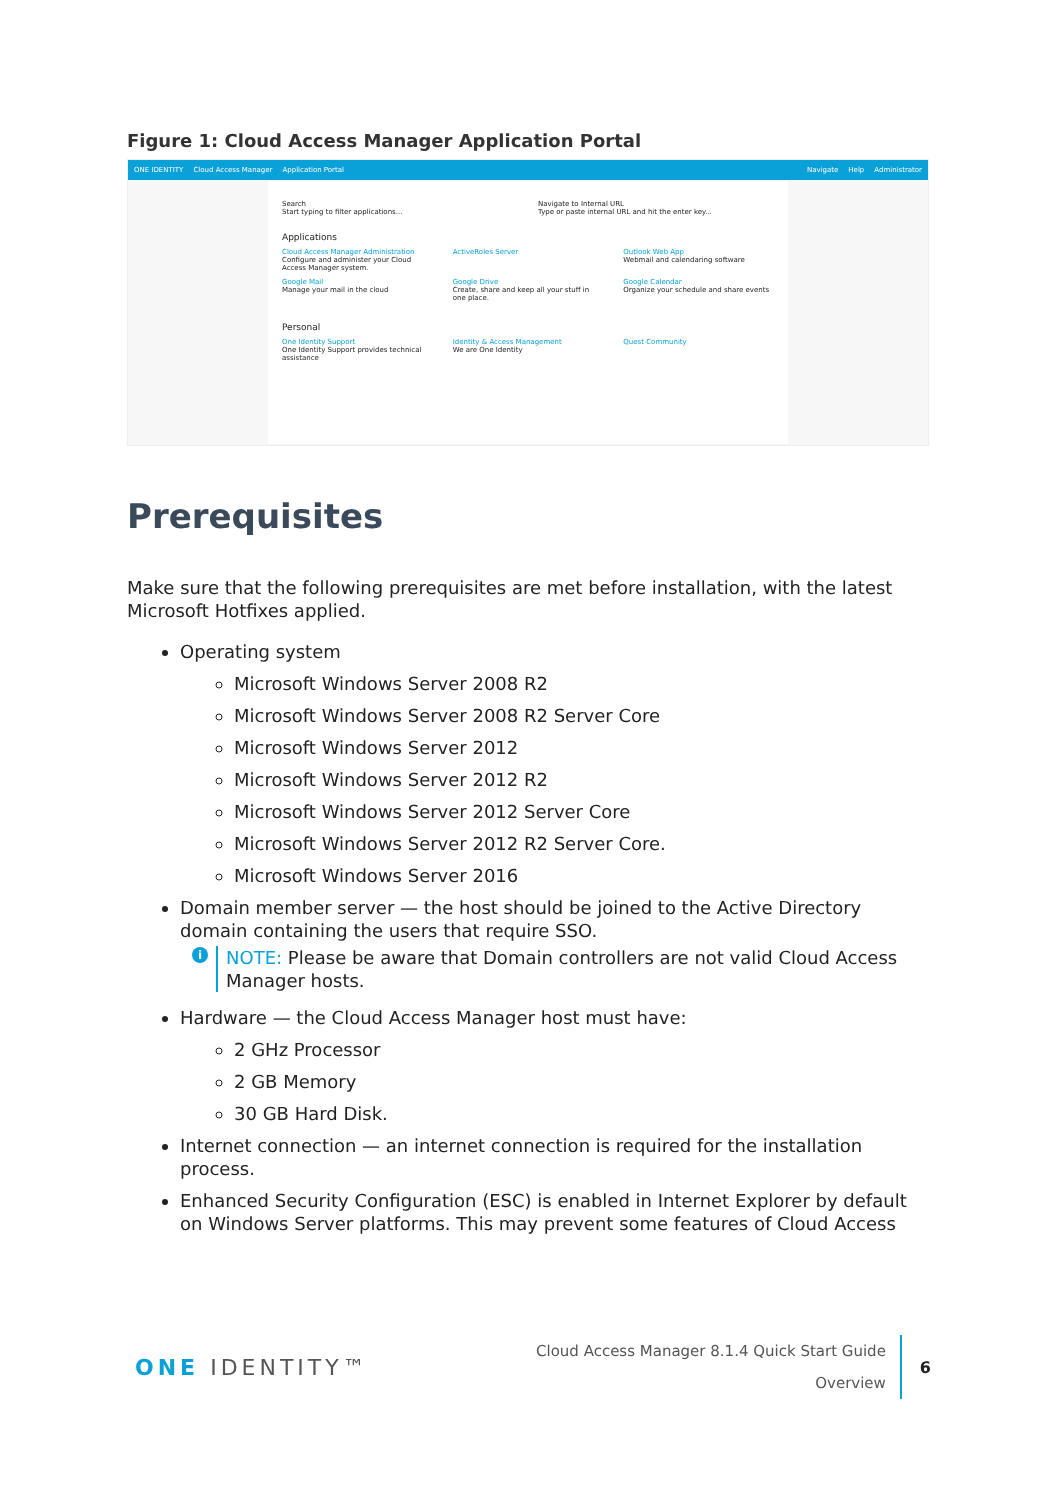Figure 1: Cloud Access Manager Application Portal
ONE IDENTITY Cloud Access Manager Application Portal Navigate Help Administrator
Search
Start typing to filter applications...
Navigate to Internal URL
Type or paste internal URL and hit the enter key...
Applications
Cloud Access Manager Administration
Configure and administer your Cloud Access Manager system.
ActiveRoles Server Outlook Web App
Webmail and calendaring software
Google Mail
Manage your mail in the cloud
Google Drive
Create, share and keep all your stuff in one place.
Google Calendar
Organize your schedule and share events
Personal
One Identity Support
One Identity Support provides technical assistance
Identity & Access Management
We are One Identity
Quest Community
Prerequisites
Make sure that the following prerequisites are met before installation, with the latest Microsoft Hotfixes applied.
Operating system
Microsoft Windows Server 2008 R2
Microsoft Windows Server 2008 R2 Server Core
Microsoft Windows Server 2012
Microsoft Windows Server 2012 R2
Microsoft Windows Server 2012 Server Core
Microsoft Windows Server 2012 R2 Server Core.
Microsoft Windows Server 2016
Domain member server — the host should be joined to the Active Directory domain containing the users that require SSO.
i NOTE: Please be aware that Domain controllers are not valid Cloud Access Manager hosts.
Hardware — the Cloud Access Manager host must have:
2 GHz Processor
2 GB Memory
30 GB Hard Disk.
Internet connection — an internet connection is required for the installation process.
Enhanced Security Configuration (ESC) is enabled in Internet Explorer by default on Windows Server platforms. This may prevent some features of Cloud Access
ONE IDENTITY™
Cloud Access Manager 8.1.4 Quick Start Guide
Overview
6